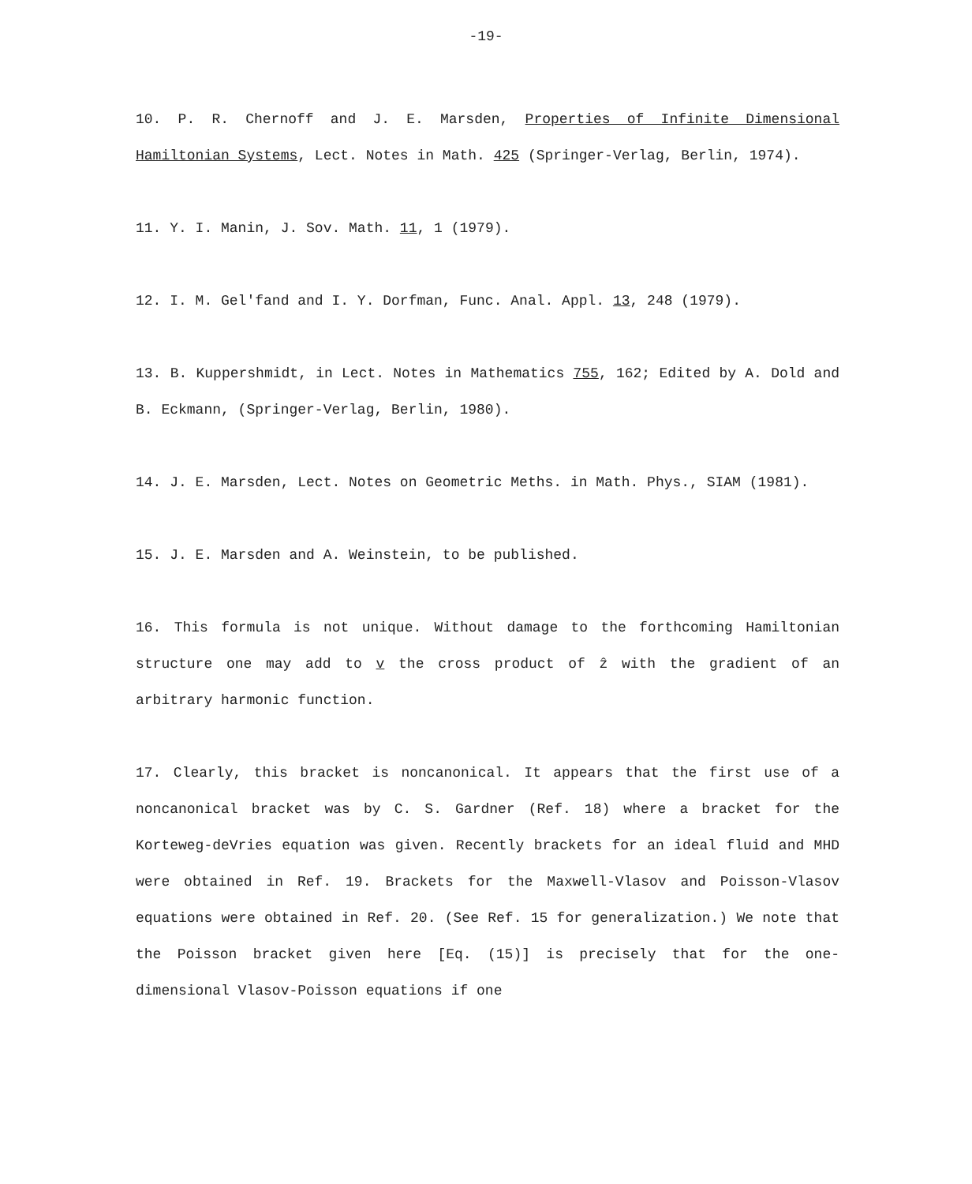-19-
10. P. R. Chernoff and J. E. Marsden, Properties of Infinite Dimensional Hamiltonian Systems, Lect. Notes in Math. 425 (Springer-Verlag, Berlin, 1974).
11. Y. I. Manin, J. Sov. Math. 11, 1 (1979).
12. I. M. Gel'fand and I. Y. Dorfman, Func. Anal. Appl. 13, 248 (1979).
13. B. Kuppershmidt, in Lect. Notes in Mathematics 755, 162; Edited by A. Dold and B. Eckmann, (Springer-Verlag, Berlin, 1980).
14. J. E. Marsden, Lect. Notes on Geometric Meths. in Math. Phys., SIAM (1981).
15. J. E. Marsden and A. Weinstein, to be published.
16. This formula is not unique. Without damage to the forthcoming Hamiltonian structure one may add to v the cross product of ẑ with the gradient of an arbitrary harmonic function.
17. Clearly, this bracket is noncanonical. It appears that the first use of a noncanonical bracket was by C. S. Gardner (Ref. 18) where a bracket for the Korteweg-deVries equation was given. Recently brackets for an ideal fluid and MHD were obtained in Ref. 19. Brackets for the Maxwell-Vlasov and Poisson-Vlasov equations were obtained in Ref. 20. (See Ref. 15 for generalization.) We note that the Poisson bracket given here [Eq. (15)] is precisely that for the one-dimensional Vlasov-Poisson equations if one